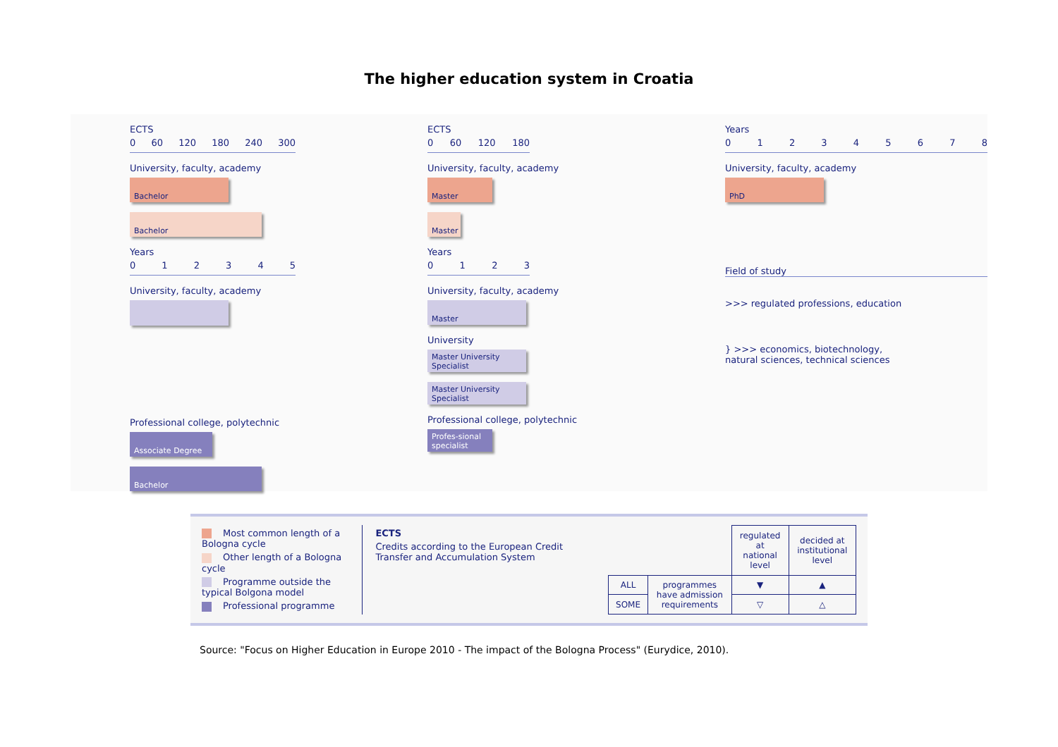The higher education system in Croatia
ECTS
0 60 120 180 240 300
University, faculty, academy
Bachelor
Bachelor
Years
012345
University, faculty, academy
Professional college, polytechnic
Associate Degree
Bachelor
ECTS
0 60 120 180
University, faculty, academy
Master
Master
Years
0123
University, faculty, academy
Master
University
Master University Specialist
Master University Specialist
Professional college, polytechnic
Profes-sional specialist
Years
012345678
University, faculty, academy
PhD
Field of study
>>> regulated professions, education
} >>> economics, biotechnology,
natural sciences, technical sciences
Most common length of a Bologna cycle
Other length of a Bologna cycle
Programme outside the typical Bolgona model
Professional programme
ECTS
Credits according to the European Credit Transfer and Accumulation System
| | | regulated at national level | decided at institutional level |
| ALL | programmes have admission requirements | ▼ | ▲ |
| SOME | | ▽ | △ |
Source: "Focus on Higher Education in Europe 2010 - The impact of the Bologna Process" (Eurydice, 2010).